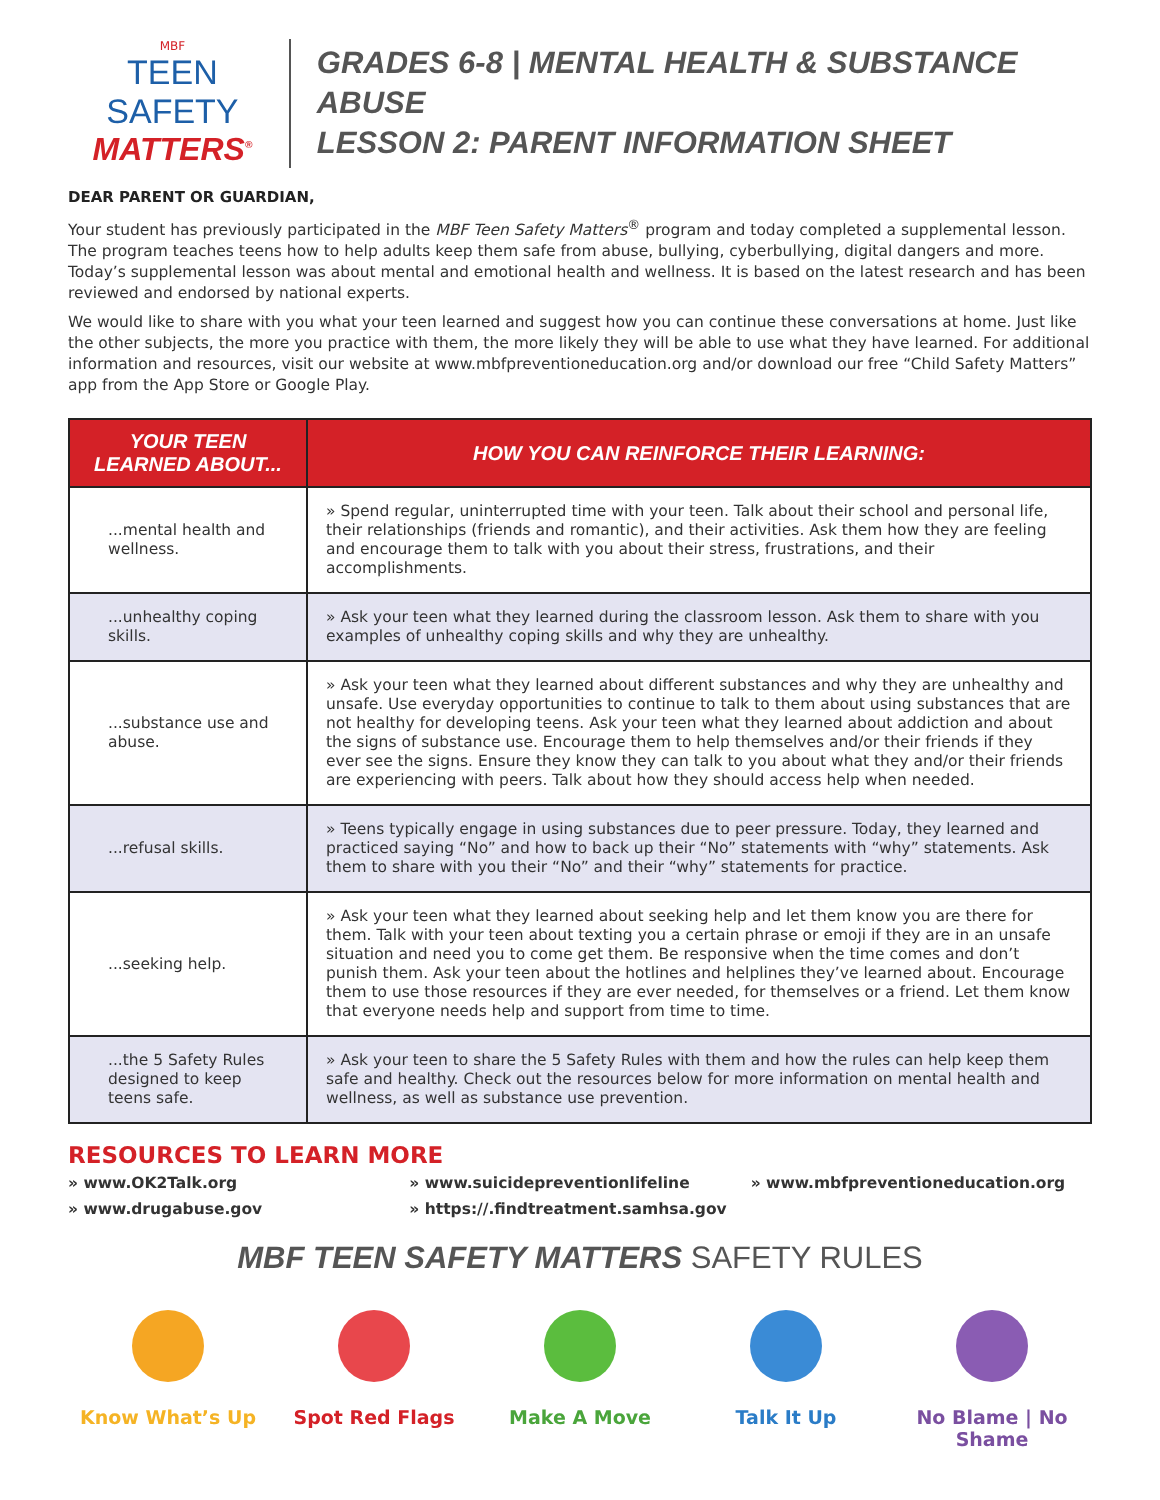MBF
TEEN SAFETY
MATTERS<sup>®</sup>
GRADES 6-8 | MENTAL HEALTH & SUBSTANCE ABUSE
LESSON 2: PARENT INFORMATION SHEET
DEAR PARENT OR GUARDIAN,
Your student has previously participated in the MBF Teen Safety Matters<sup>®</sup> program and today completed a supplemental lesson. The program teaches teens how to help adults keep them safe from abuse, bullying, cyberbullying, digital dangers and more. Today’s supplemental lesson was about mental and emotional health and wellness. It is based on the latest research and has been reviewed and endorsed by national experts.
We would like to share with you what your teen learned and suggest how you can continue these conversations at home. Just like the other subjects, the more you practice with them, the more likely they will be able to use what they have learned. For additional information and resources, visit our website at www.mbfpreventioneducation.org and/or download our free “Child Safety Matters” app from the App Store or Google Play.
| YOUR TEEN LEARNED ABOUT... | HOW YOU CAN REINFORCE THEIR LEARNING: |
| --- | --- |
| ...mental health and wellness. | » Spend regular, uninterrupted time with your teen. Talk about their school and personal life, their relationships (friends and romantic), and their activities. Ask them how they are feeling and encourage them to talk with you about their stress, frustrations, and their accomplishments. |
| ...unhealthy coping skills. | » Ask your teen what they learned during the classroom lesson. Ask them to share with you examples of unhealthy coping skills and why they are unhealthy. |
| ...substance use and abuse. | » Ask your teen what they learned about different substances and why they are unhealthy and unsafe. Use everyday opportunities to continue to talk to them about using substances that are not healthy for developing teens. Ask your teen what they learned about addiction and about the signs of substance use. Encourage them to help themselves and/or their friends if they ever see the signs. Ensure they know they can talk to you about what they and/or their friends are experiencing with peers. Talk about how they should access help when needed. |
| ...refusal skills. | » Teens typically engage in using substances due to peer pressure. Today, they learned and practiced saying “No” and how to back up their “No” statements with “why” statements. Ask them to share with you their “No” and their “why” statements for practice. |
| ...seeking help. | » Ask your teen what they learned about seeking help and let them know you are there for them. Talk with your teen about texting you a certain phrase or emoji if they are in an unsafe situation and need you to come get them. Be responsive when the time comes and don’t punish them. Ask your teen about the hotlines and helplines they’ve learned about. Encourage them to use those resources if they are ever needed, for themselves or a friend. Let them know that everyone needs help and support from time to time. |
| ...the 5 Safety Rules designed to keep teens safe. | » Ask your teen to share the 5 Safety Rules with them and how the rules can help keep them safe and healthy. Check out the resources below for more information on mental health and wellness, as well as substance use prevention. |
RESOURCES TO LEARN MORE
» www.OK2Talk.org
» www.suicidepreventionlifeline
» www.mbfpreventioneducation.org
» www.drugabuse.gov
» https://.findtreatment.samhsa.gov
MBF TEEN SAFETY MATTERS SAFETY RULES
Know What’s Up Spot Red Flags Make A Move Talk It Up No Blame | No Shame